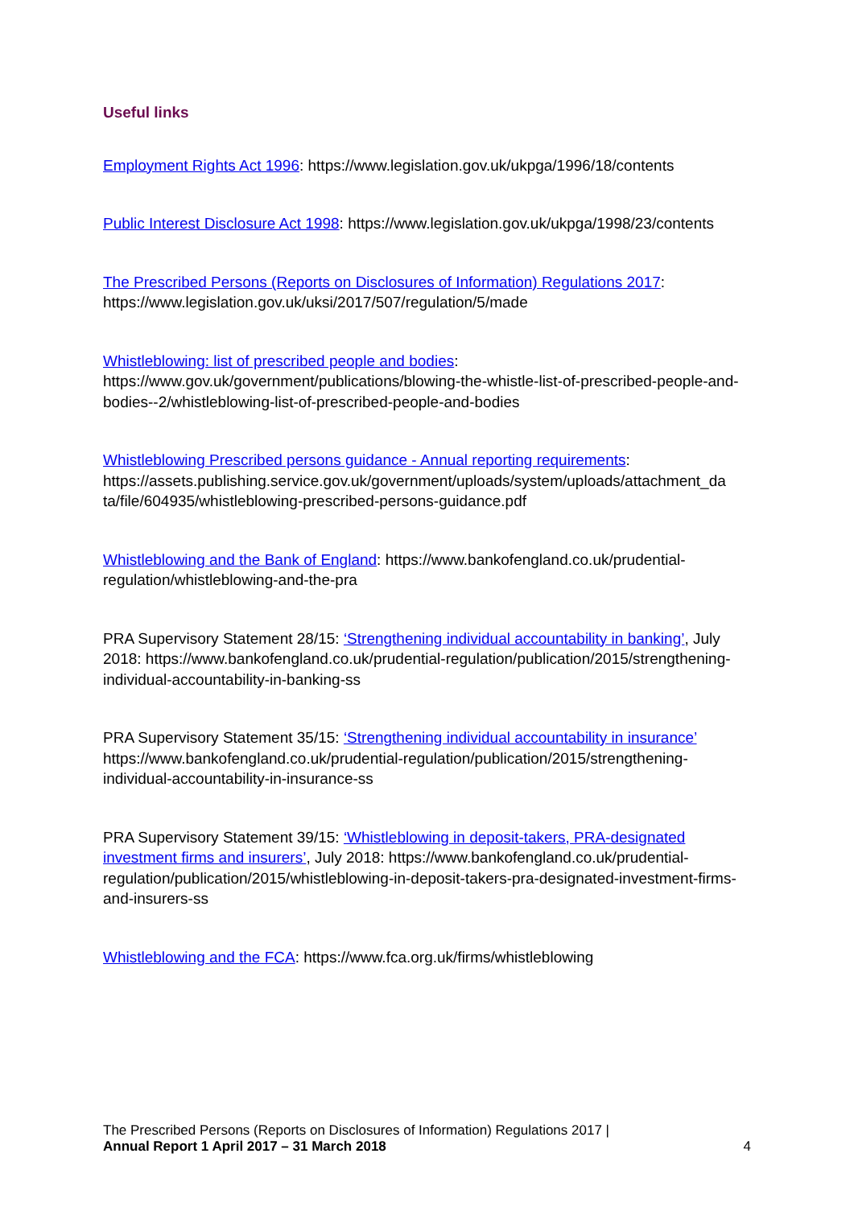Useful links
Employment Rights Act 1996: https://www.legislation.gov.uk/ukpga/1996/18/contents
Public Interest Disclosure Act 1998: https://www.legislation.gov.uk/ukpga/1998/23/contents
The Prescribed Persons (Reports on Disclosures of Information) Regulations 2017:
https://www.legislation.gov.uk/uksi/2017/507/regulation/5/made
Whistleblowing: list of prescribed people and bodies:
https://www.gov.uk/government/publications/blowing-the-whistle-list-of-prescribed-people-and-bodies--2/whistleblowing-list-of-prescribed-people-and-bodies
Whistleblowing Prescribed persons guidance - Annual reporting requirements:
https://assets.publishing.service.gov.uk/government/uploads/system/uploads/attachment_da ta/file/604935/whistleblowing-prescribed-persons-guidance.pdf
Whistleblowing and the Bank of England: https://www.bankofengland.co.uk/prudential-regulation/whistleblowing-and-the-pra
PRA Supervisory Statement 28/15: ‘Strengthening individual accountability in banking’, July 2018: https://www.bankofengland.co.uk/prudential-regulation/publication/2015/strengthening-individual-accountability-in-banking-ss
PRA Supervisory Statement 35/15: ‘Strengthening individual accountability in insurance’ https://www.bankofengland.co.uk/prudential-regulation/publication/2015/strengthening-individual-accountability-in-insurance-ss
PRA Supervisory Statement 39/15: ‘Whistleblowing in deposit-takers, PRA-designated investment firms and insurers’, July 2018: https://www.bankofengland.co.uk/prudential-regulation/publication/2015/whistleblowing-in-deposit-takers-pra-designated-investment-firms-and-insurers-ss
Whistleblowing and the FCA: https://www.fca.org.uk/firms/whistleblowing
The Prescribed Persons (Reports on Disclosures of Information) Regulations 2017 |
Annual Report 1 April 2017 – 31 March 2018
4